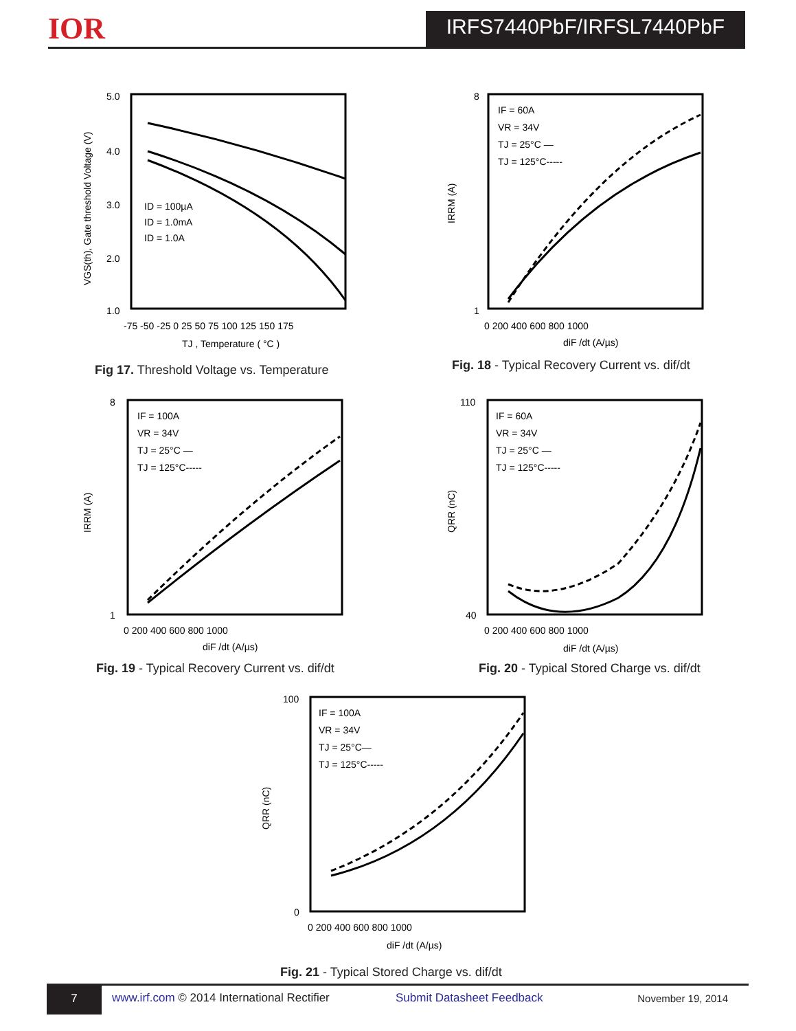IOR IRFS7440PbF/IRFSL7440PbF
5.0
4.0
3.0
2.0
1.0
-75 -50 -25 0 25 50 75 100 125 150 175
TJ , Temperature ( °C )
ID = 100µA
ID = 1.0mA
ID = 1.0A
VGS(th), Gate threshold Voltage (V)
Fig 17. Threshold Voltage vs. Temperature
8
1
0 200 400 600 800 1000
diF /dt (A/µs)
IF = 60A
VR = 34V
TJ = 25°C —
TJ = 125°C-----
IRRM (A)
Fig. 18 - Typical Recovery Current vs. dif/dt
8
1
0 200 400 600 800 1000
diF /dt (A/µs)
IF = 100A
VR = 34V
TJ = 25°C —
TJ = 125°C-----
IRRM (A)
Fig. 19 - Typical Recovery Current vs. dif/dt
110
40
0 200 400 600 800 1000
diF /dt (A/µs)
IF = 60A
VR = 34V
TJ = 25°C —
TJ = 125°C-----
QRR (nC)
Fig. 20 - Typical Stored Charge vs. dif/dt
100
0
0 200 400 600 800 1000
diF /dt (A/µs)
IF = 100A
VR = 34V
TJ = 25°C—
TJ = 125°C-----
QRR (nC)
Fig. 21 - Typical Stored Charge vs. dif/dt
7
www.irf.com © 2014 International Rectifier Submit Datasheet Feedback November 19, 2014